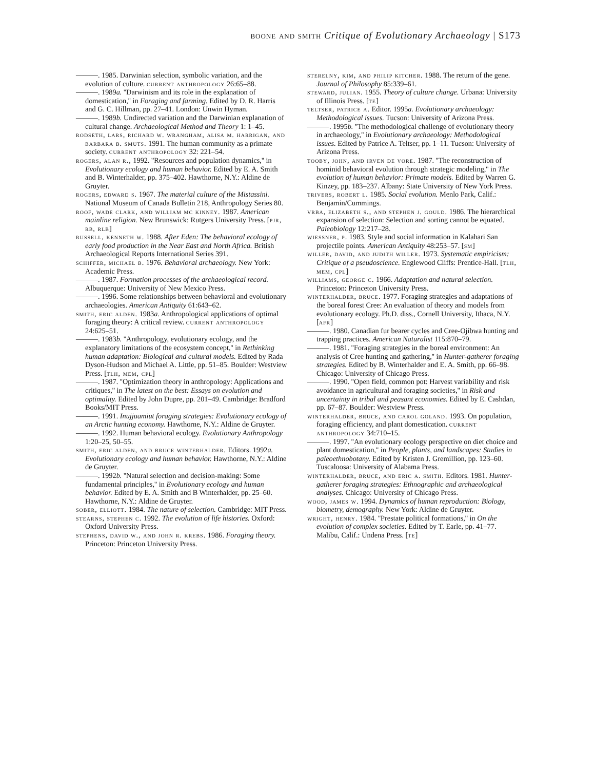boone and smith Critique of Evolutionary Archaeology | S173
———. 1985. Darwinian selection, symbolic variation, and the evolution of culture. current anthropology 26:65–88.
———. 1989a. ''Darwinism and its role in the explanation of domestication,'' in Foraging and farming. Edited by D. R. Harris and G. C. Hillman, pp. 27–41. London: Unwin Hyman.
———. 1989b. Undirected variation and the Darwinian explanation of cultural change. Archaeological Method and Theory 1: 1–45.
rodseth, lars, richard w. wrangham, alisa m. harrigan, and barbara b. smuts. 1991. The human community as a primate society. current anthropology 32: 221–54.
rogers, alan r., 1992. ''Resources and population dynamics,'' in Evolutionary ecology and human behavior. Edited by E. A. Smith and B. Winterhalder, pp. 375–402. Hawthorne, N.Y.: Aldine de Gruyter.
rogers, edward s. 1967. The material culture of the Mistassini. National Museum of Canada Bulletin 218, Anthropology Series 80.
roof, wade clark, and william mc kinney. 1987. American mainline religion. New Brunswick: Rutgers University Press. [pjr, rb, rlb]
russell, kenneth w. 1988. After Eden: The behavioral ecology of early food production in the Near East and North Africa. British Archaeological Reports International Series 391.
schiffer, michael b. 1976. Behavioral archaeology. New York: Academic Press.
———. 1987. Formation processes of the archaeological record. Albuquerque: University of New Mexico Press.
———. 1996. Some relationships between behavioral and evolutionary archaeologies. American Antiquity 61:643–62.
smith, eric alden. 1983a. Anthropological applications of optimal foraging theory: A critical review. current anthropology 24:625–51.
———. 1983b. ''Anthropology, evolutionary ecology, and the explanatory limitations of the ecosystem concept,'' in Rethinking human adaptation: Biological and cultural models. Edited by Rada Dyson-Hudson and Michael A. Little, pp. 51–85. Boulder: Westview Press. [tlh, mem, cpl]
———. 1987. ''Optimization theory in anthropology: Applications and critiques,'' in The latest on the best: Essays on evolution and optimality. Edited by John Dupre, pp. 201–49. Cambridge: Bradford Books/MIT Press.
———. 1991. Inujjuamiut foraging strategies: Evolutionary ecology of an Arctic hunting economy. Hawthorne, N.Y.: Aldine de Gruyter.
———. 1992. Human behavioral ecology. Evolutionary Anthropology 1:20–25, 50–55.
smith, eric alden, and bruce winterhalder. Editors. 1992a. Evolutionary ecology and human behavior. Hawthorne, N.Y.: Aldine de Gruyter.
———. 1992b. ''Natural selection and decision-making: Some fundamental principles,'' in Evolutionary ecology and human behavior. Edited by E. A. Smith and B Winterhalder, pp. 25–60. Hawthorne, N.Y.: Aldine de Gruyter.
sober, elliott. 1984. The nature of selection. Cambridge: MIT Press.
stearns, stephen c. 1992. The evolution of life histories. Oxford: Oxford University Press.
stephens, david w., and john r. krebs. 1986. Foraging theory. Princeton: Princeton University Press.
sterelny, kim, and philip kitcher. 1988. The return of the gene. Journal of Philosophy 85:339–61.
steward, julian. 1955. Theory of culture change. Urbana: University of Illinois Press. [te]
teltser, patrice a. Editor. 1995a. Evolutionary archaeology: Methodological issues. Tucson: University of Arizona Press.
———. 1995b. ''The methodological challenge of evolutionary theory in archaeology,'' in Evolutionary archaeology: Methodological issues. Edited by Patrice A. Teltser, pp. 1–11. Tucson: University of Arizona Press.
tooby, john, and irven de vore. 1987. ''The reconstruction of hominid behavioral evolution through strategic modeling,'' in The evolution of human behavior: Primate models. Edited by Warren G. Kinzey, pp. 183–237. Albany: State University of New York Press.
trivers, robert l. 1985. Social evolution. Menlo Park, Calif.: Benjamin/Cummings.
vrba, elizabeth s., and stephen j. gould. 1986. The hierarchical expansion of selection: Selection and sorting cannot be equated. Paleobiology 12:217–28.
wiessner, p. 1983. Style and social information in Kalahari San projectile points. American Antiquity 48:253–57. [sm]
willer, david, and judith willer. 1973. Systematic empiricism: Critique of a pseudoscience. Englewood Cliffs: Prentice-Hall. [tlh, mem, cpl]
williams, george c. 1966. Adaptation and natural selection. Princeton: Princeton University Press.
winterhalder, bruce. 1977. Foraging strategies and adaptations of the boreal forest Cree: An evaluation of theory and models from evolutionary ecology. Ph.D. diss., Cornell University, Ithaca, N.Y. [afr]
———. 1980. Canadian fur bearer cycles and Cree-Ojibwa hunting and trapping practices. American Naturalist 115:870–79.
———. 1981. ''Foraging strategies in the boreal environment: An analysis of Cree hunting and gathering,'' in Hunter-gatherer foraging strategies. Edited by B. Winterhalder and E. A. Smith, pp. 66–98. Chicago: University of Chicago Press.
———. 1990. ''Open field, common pot: Harvest variability and risk avoidance in agricultural and foraging societies,'' in Risk and uncertainty in tribal and peasant economies. Edited by E. Cashdan, pp. 67–87. Boulder: Westview Press.
winterhalder, bruce, and carol goland. 1993. On population, foraging efficiency, and plant domestication. current anthropology 34:710–15.
———. 1997. ''An evolutionary ecology perspective on diet choice and plant domestication,'' in People, plants, and landscapes: Studies in paleoethnobotany. Edited by Kristen J. Gremillion, pp. 123–60. Tuscaloosa: University of Alabama Press.
winterhalder, bruce, and eric a. smith. Editors. 1981. Hunter-gatherer foraging strategies: Ethnographic and archaeological analyses. Chicago: University of Chicago Press.
wood, james w. 1994. Dynamics of human reproduction: Biology, biometry, demography. New York: Aldine de Gruyter.
wright, henry. 1984. ''Prestate political formations,'' in On the evolution of complex societies. Edited by T. Earle, pp. 41–77. Malibu, Calif.: Undena Press. [te]